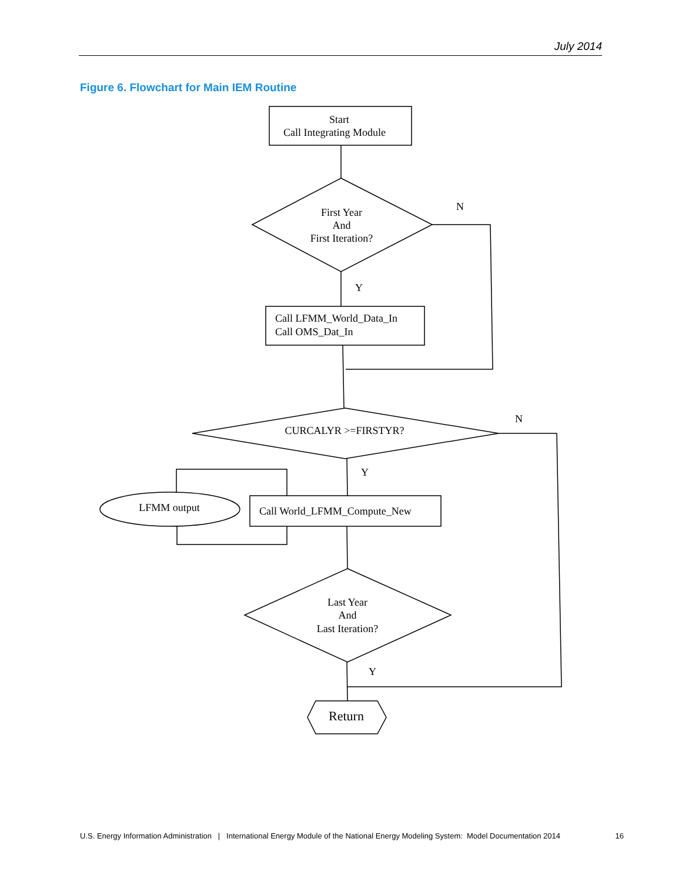July 2014
Figure 6. Flowchart for Main IEM Routine
Start
Call Integrating Module
First Year
And
First Iteration?
N
Y
Call LFMM_World_Data_In
Call OMS_Dat_In
CURCALYR >=FIRSTYR?
N
Y
Call World_LFMM_Compute_New
LFMM output
Last Year
And
Last Iteration?
Y
Return
U.S. Energy Information Administration | International Energy Module of the National Energy Modeling System: Model Documentation 2014 16